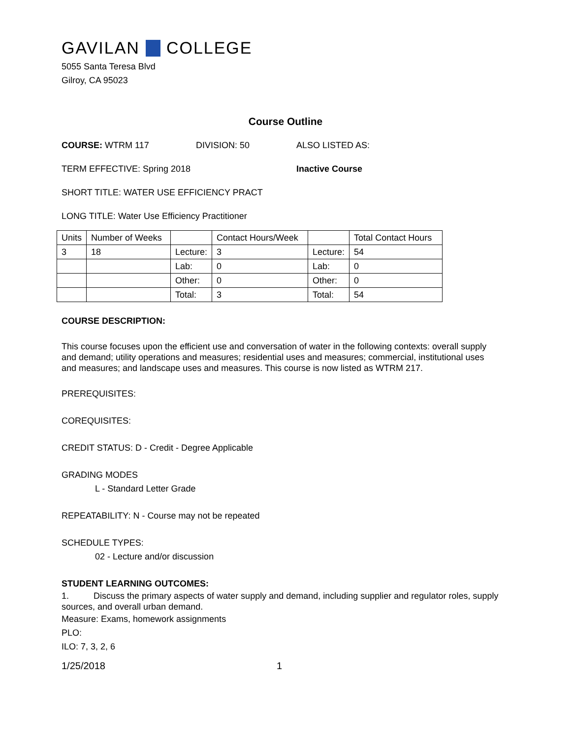GAVILAN COLLEGE
5055 Santa Teresa Blvd
Gilroy, CA 95023
Course Outline
COURSE: WTRM 117 DIVISION: 50 ALSO LISTED AS:
TERM EFFECTIVE: Spring 2018 Inactive Course
SHORT TITLE: WATER USE EFFICIENCY PRACT
LONG TITLE: Water Use Efficiency Practitioner
| Units | Number of Weeks | | Contact Hours/Week | | Total Contact Hours |
| 3 | 18 | Lecture: | 3 | Lecture: | 54 |
| | | Lab: | 0 | Lab: | 0 |
| | | Other: | 0 | Other: | 0 |
| | | Total: | 3 | Total: | 54 |
COURSE DESCRIPTION:
This course focuses upon the efficient use and conversation of water in the following contexts: overall supply and demand; utility operations and measures; residential uses and measures; commercial, institutional uses and measures; and landscape uses and measures. This course is now listed as WTRM 217.
PREREQUISITES:
COREQUISITES:
CREDIT STATUS: D - Credit - Degree Applicable
GRADING MODES
L - Standard Letter Grade
REPEATABILITY: N - Course may not be repeated
SCHEDULE TYPES:
02 - Lecture and/or discussion
STUDENT LEARNING OUTCOMES:
1. Discuss the primary aspects of water supply and demand, including supplier and regulator roles, supply sources, and overall urban demand.
Measure: Exams, homework assignments
PLO:
ILO: 7, 3, 2, 6
1/25/2018 1